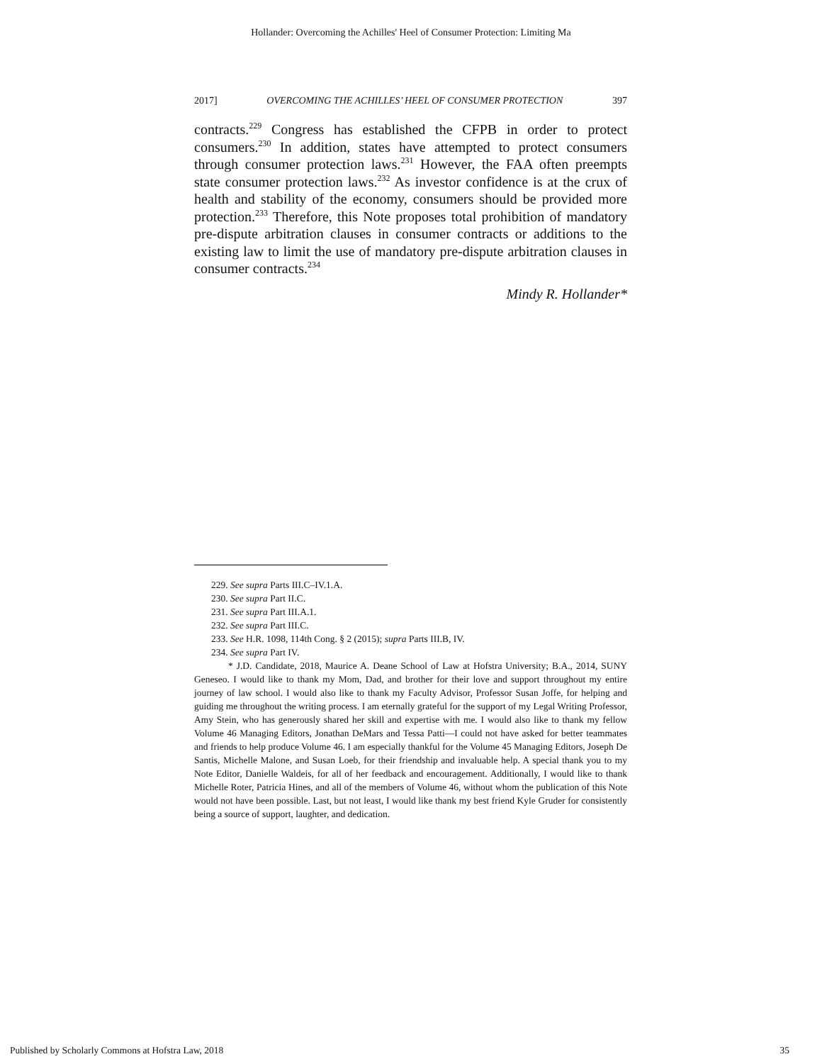Hollander: Overcoming the Achilles' Heel of Consumer Protection: Limiting Ma
2017] OVERCOMING THE ACHILLES’ HEEL OF CONSUMER PROTECTION 397
contracts.<sup>229</sup> Congress has established the CFPB in order to protect consumers.<sup>230</sup> In addition, states have attempted to protect consumers through consumer protection laws.<sup>231</sup> However, the FAA often preempts state consumer protection laws.<sup>232</sup> As investor confidence is at the crux of health and stability of the economy, consumers should be provided more protection.<sup>233</sup> Therefore, this Note proposes total prohibition of mandatory pre-dispute arbitration clauses in consumer contracts or additions to the existing law to limit the use of mandatory pre-dispute arbitration clauses in consumer contracts.<sup>234</sup>
Mindy R. Hollander*
229. See supra Parts III.C–IV.1.A.
230. See supra Part II.C.
231. See supra Part III.A.1.
232. See supra Part III.C.
233. See H.R. 1098, 114th Cong. § 2 (2015); supra Parts III.B, IV.
234. See supra Part IV.
* J.D. Candidate, 2018, Maurice A. Deane School of Law at Hofstra University; B.A., 2014, SUNY Geneseo. I would like to thank my Mom, Dad, and brother for their love and support throughout my entire journey of law school. I would also like to thank my Faculty Advisor, Professor Susan Joffe, for helping and guiding me throughout the writing process. I am eternally grateful for the support of my Legal Writing Professor, Amy Stein, who has generously shared her skill and expertise with me. I would also like to thank my fellow Volume 46 Managing Editors, Jonathan DeMars and Tessa Patti—I could not have asked for better teammates and friends to help produce Volume 46. I am especially thankful for the Volume 45 Managing Editors, Joseph De Santis, Michelle Malone, and Susan Loeb, for their friendship and invaluable help. A special thank you to my Note Editor, Danielle Waldeis, for all of her feedback and encouragement. Additionally, I would like to thank Michelle Roter, Patricia Hines, and all of the members of Volume 46, without whom the publication of this Note would not have been possible. Last, but not least, I would like thank my best friend Kyle Gruder for consistently being a source of support, laughter, and dedication.
Published by Scholarly Commons at Hofstra Law, 2018 35